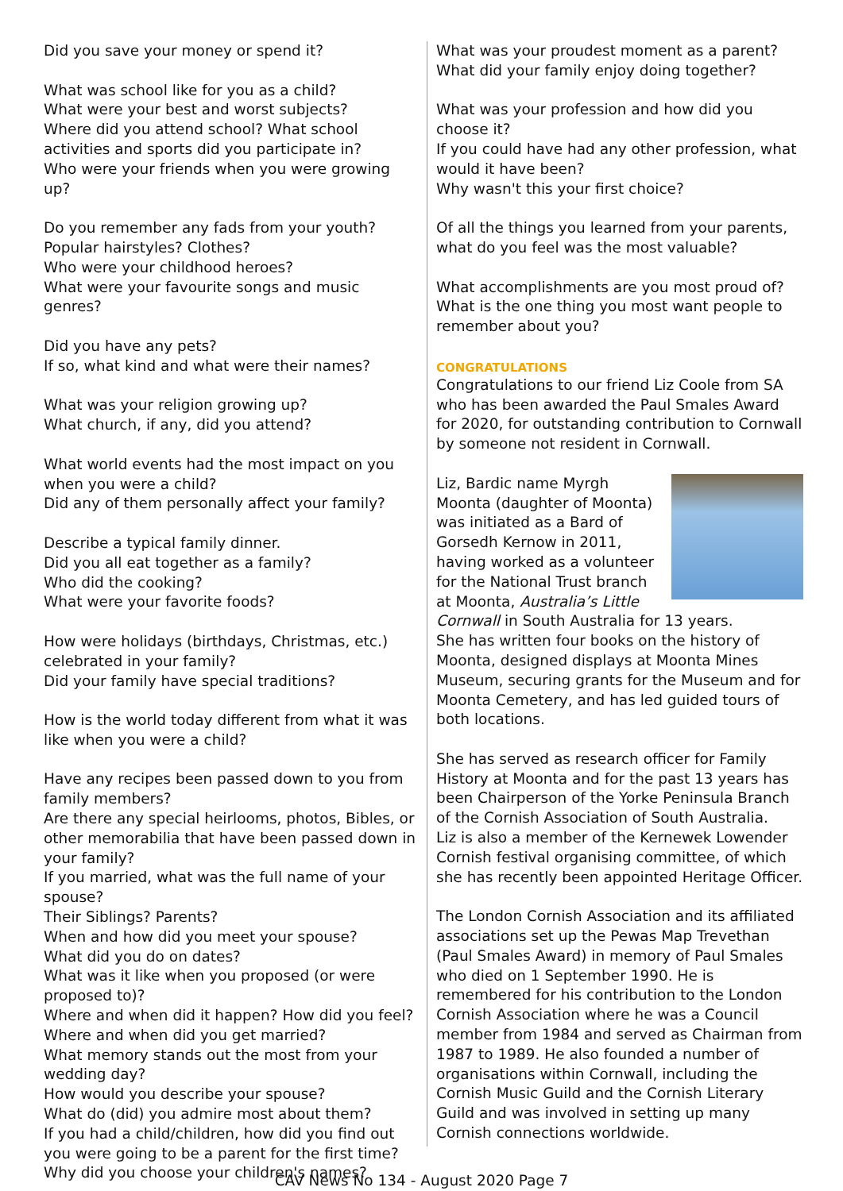Did you save your money or spend it?
What was school like for you as a child?
What were your best and worst subjects?
Where did you attend school? What school activities and sports did you participate in?
Who were your friends when you were growing up?
Do you remember any fads from your youth?
Popular hairstyles? Clothes?
Who were your childhood heroes?
What were your favourite songs and music genres?
Did you have any pets?
If so, what kind and what were their names?
What was your religion growing up?
What church, if any, did you attend?
What world events had the most impact on you when you were a child?
Did any of them personally affect your family?
Describe a typical family dinner.
Did you all eat together as a family?
Who did the cooking?
What were your favorite foods?
How were holidays (birthdays, Christmas, etc.) celebrated in your family?
Did your family have special traditions?
How is the world today different from what it was like when you were a child?
Have any recipes been passed down to you from family members?
Are there any special heirlooms, photos, Bibles, or other memorabilia that have been passed down in your family?
If you married, what was the full name of your spouse?
Their Siblings? Parents?
When and how did you meet your spouse?
What did you do on dates?
What was it like when you proposed (or were proposed to)?
Where and when did it happen? How did you feel?
Where and when did you get married?
What memory stands out the most from your wedding day?
How would you describe your spouse?
What do (did) you admire most about them?
If you had a child/children, how did you find out you were going to be a parent for the first time?
Why did you choose your children's names?
What was your proudest moment as a parent?
What did your family enjoy doing together?
What was your profession and how did you choose it?
If you could have had any other profession, what would it have been?
Why wasn't this your first choice?
Of all the things you learned from your parents, what do you feel was the most valuable?
What accomplishments are you most proud of?
What is the one thing you most want people to remember about you?
congratulations
Congratulations to our friend Liz Coole from SA who has been awarded the Paul Smales Award for 2020, for outstanding contribution to Cornwall by someone not resident in Cornwall.
Liz, Bardic name Myrgh Moonta (daughter of Moonta) was initiated as a Bard of Gorsedh Kernow in 2011, having worked as a volunteer for the National Trust branch at Moonta, Australia’s Little Cornwall in South Australia for 13 years.
She has written four books on the history of Moonta, designed displays at Moonta Mines Museum, securing grants for the Museum and for Moonta Cemetery, and has led guided tours of both locations.
She has served as research officer for Family History at Moonta and for the past 13 years has been Chairperson of the Yorke Peninsula Branch of the Cornish Association of South Australia.
Liz is also a member of the Kernewek Lowender Cornish festival organising committee, of which she has recently been appointed Heritage Officer.
The London Cornish Association and its affiliated associations set up the Pewas Map Trevethan (Paul Smales Award) in memory of Paul Smales who died on 1 September 1990. He is remembered for his contribution to the London Cornish Association where he was a Council member from 1984 and served as Chairman from 1987 to 1989. He also founded a number of organisations within Cornwall, including the Cornish Music Guild and the Cornish Literary Guild and was involved in setting up many Cornish connections worldwide.
CAV News No 134 - August 2020 Page 7